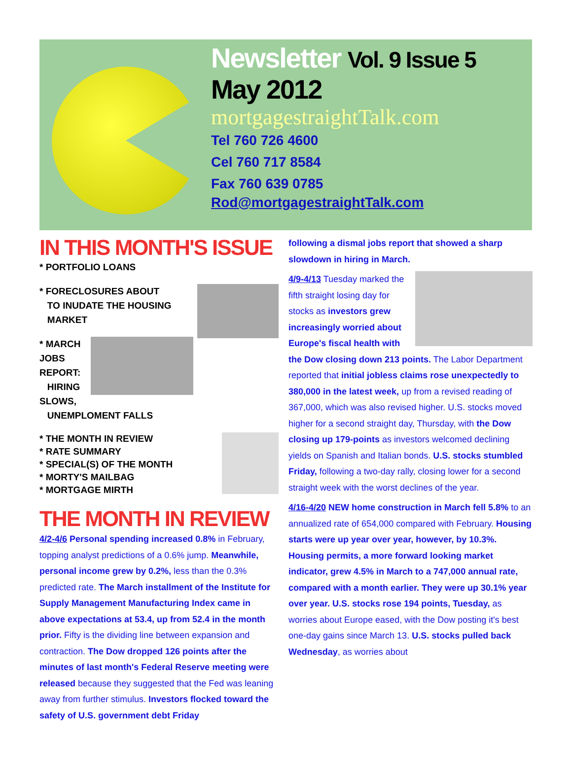Newsletter Vol. 9 Issue 5
May 2012
mortgagestraightTalk.com
Tel 760 726 4600
Cel 760 717 8584
Fax 760 639 0785
Rod@mortgagestraightTalk.com
IN THIS MONTH'S ISSUE
* PORTFOLIO LOANS
* FORECLOSURES ABOUT
TO INUDATE THE HOUSING
MARKET
* MARCH JOBS REPORT:
HIRING SLOWS,
UNEMPLOMENT FALLS
* THE MONTH IN REVIEW
* RATE SUMMARY
* SPECIAL(S) OF THE MONTH
* MORTY'S MAILBAG
* MORTGAGE MIRTH
THE MONTH IN REVIEW
4/2-4/6 Personal spending increased 0.8% in February, topping analyst predictions of a 0.6% jump. Meanwhile, personal income grew by 0.2%, less than the 0.3% predicted rate. The March installment of the Institute for Supply Management Manufacturing Index came in above expectations at 53.4, up from 52.4 in the month prior. Fifty is the dividing line between expansion and contraction. The Dow dropped 126 points after the minutes of last month's Federal Reserve meeting were released because they suggested that the Fed was leaning away from further stimulus. Investors flocked toward the safety of U.S. government debt Friday
following a dismal jobs report that showed a sharp slowdown in hiring in March.
4/9-4/13 Tuesday marked the fifth straight losing day for stocks as investors grew increasingly worried about Europe's fiscal health with the Dow closing down 213 points. The Labor Department reported that initial jobless claims rose unexpectedly to 380,000 in the latest week, up from a revised reading of 367,000, which was also revised higher. U.S. stocks moved higher for a second straight day, Thursday, with the Dow closing up 179-points as investors welcomed declining yields on Spanish and Italian bonds. U.S. stocks stumbled Friday, following a two-day rally, closing lower for a second straight week with the worst declines of the year.
4/16-4/20 NEW home construction in March fell 5.8% to an annualized rate of 654,000 compared with February. Housing starts were up year over year, however, by 10.3%. Housing permits, a more forward looking market indicator, grew 4.5% in March to a 747,000 annual rate, compared with a month earlier. They were up 30.1% year over year. U.S. stocks rose 194 points, Tuesday, as worries about Europe eased, with the Dow posting it's best one-day gains since March 13. U.S. stocks pulled back Wednesday, as worries about